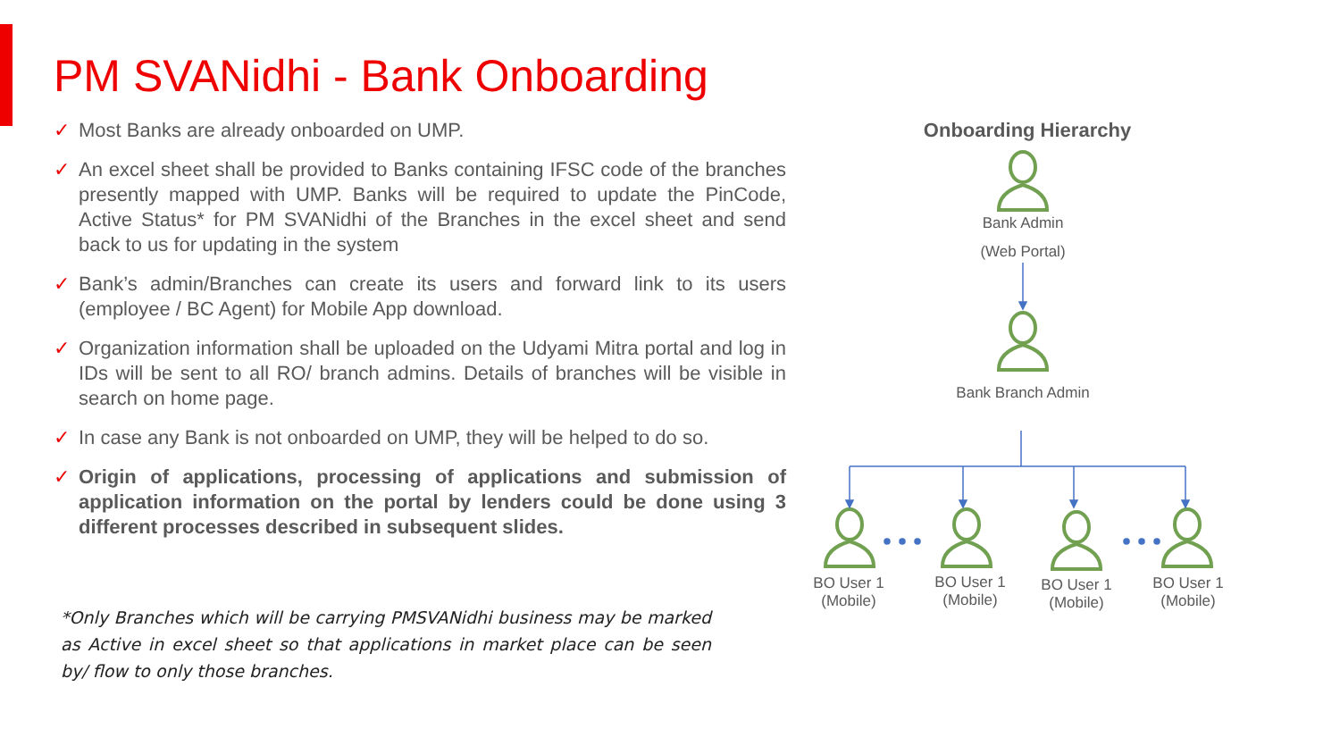PM SVANidhi - Bank Onboarding
✓ Most Banks are already onboarded on UMP.
✓ An excel sheet shall be provided to Banks containing IFSC code of the branches presently mapped with UMP. Banks will be required to update the PinCode, Active Status* for PM SVANidhi of the Branches in the excel sheet and send back to us for updating in the system
✓ Bank’s admin/Branches can create its users and forward link to its users (employee / BC Agent) for Mobile App download.
✓ Organization information shall be uploaded on the Udyami Mitra portal and log in IDs will be sent to all RO/ branch admins. Details of branches will be visible in search on home page.
✓ In case any Bank is not onboarded on UMP, they will be helped to do so.
✓ Origin of applications, processing of applications and submission of application information on the portal by lenders could be done using 3 different processes described in subsequent slides.
*Only Branches which will be carrying PMSVANidhi business may be marked as Active in excel sheet so that applications in market place can be seen by/ flow to only those branches.
Onboarding Hierarchy
Bank Admin
(Web Portal)
Bank Branch Admin
BO User 1 (Mobile)
BO User 1 (Mobile)
BO User 1 (Mobile)
BO User 1 (Mobile)